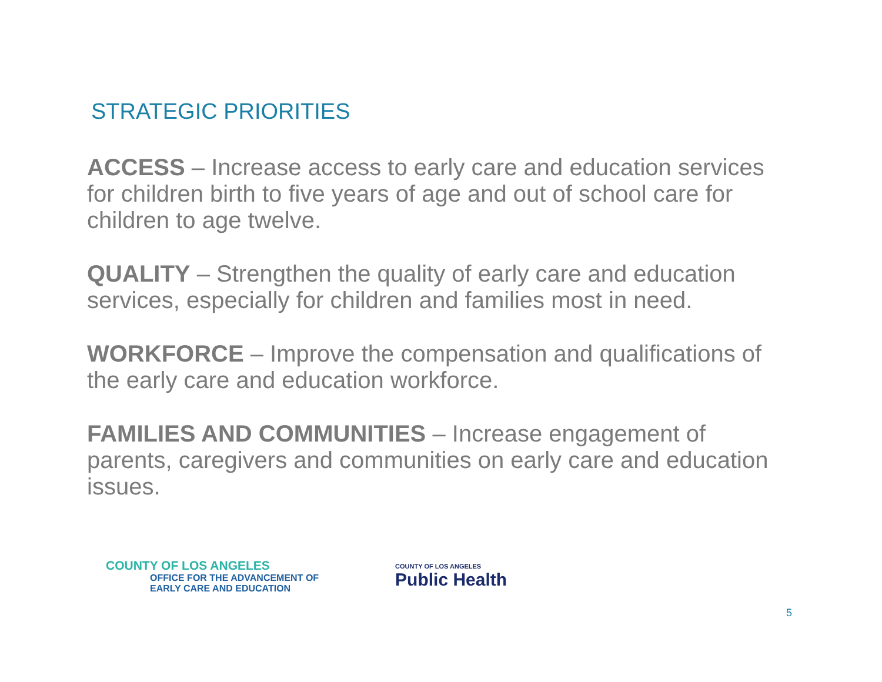STRATEGIC PRIORITIES
ACCESS – Increase access to early care and education services for children birth to five years of age and out of school care for children to age twelve.
QUALITY – Strengthen the quality of early care and education services, especially for children and families most in need.
WORKFORCE – Improve the compensation and qualifications of the early care and education workforce.
FAMILIES AND COMMUNITIES – Increase engagement of parents, caregivers and communities on early care and education issues.
COUNTY OF LOS ANGELES
OFFICE FOR THE ADVANCEMENT OF
EARLY CARE AND EDUCATION
COUNTY OF LOS ANGELES
Public Health
5